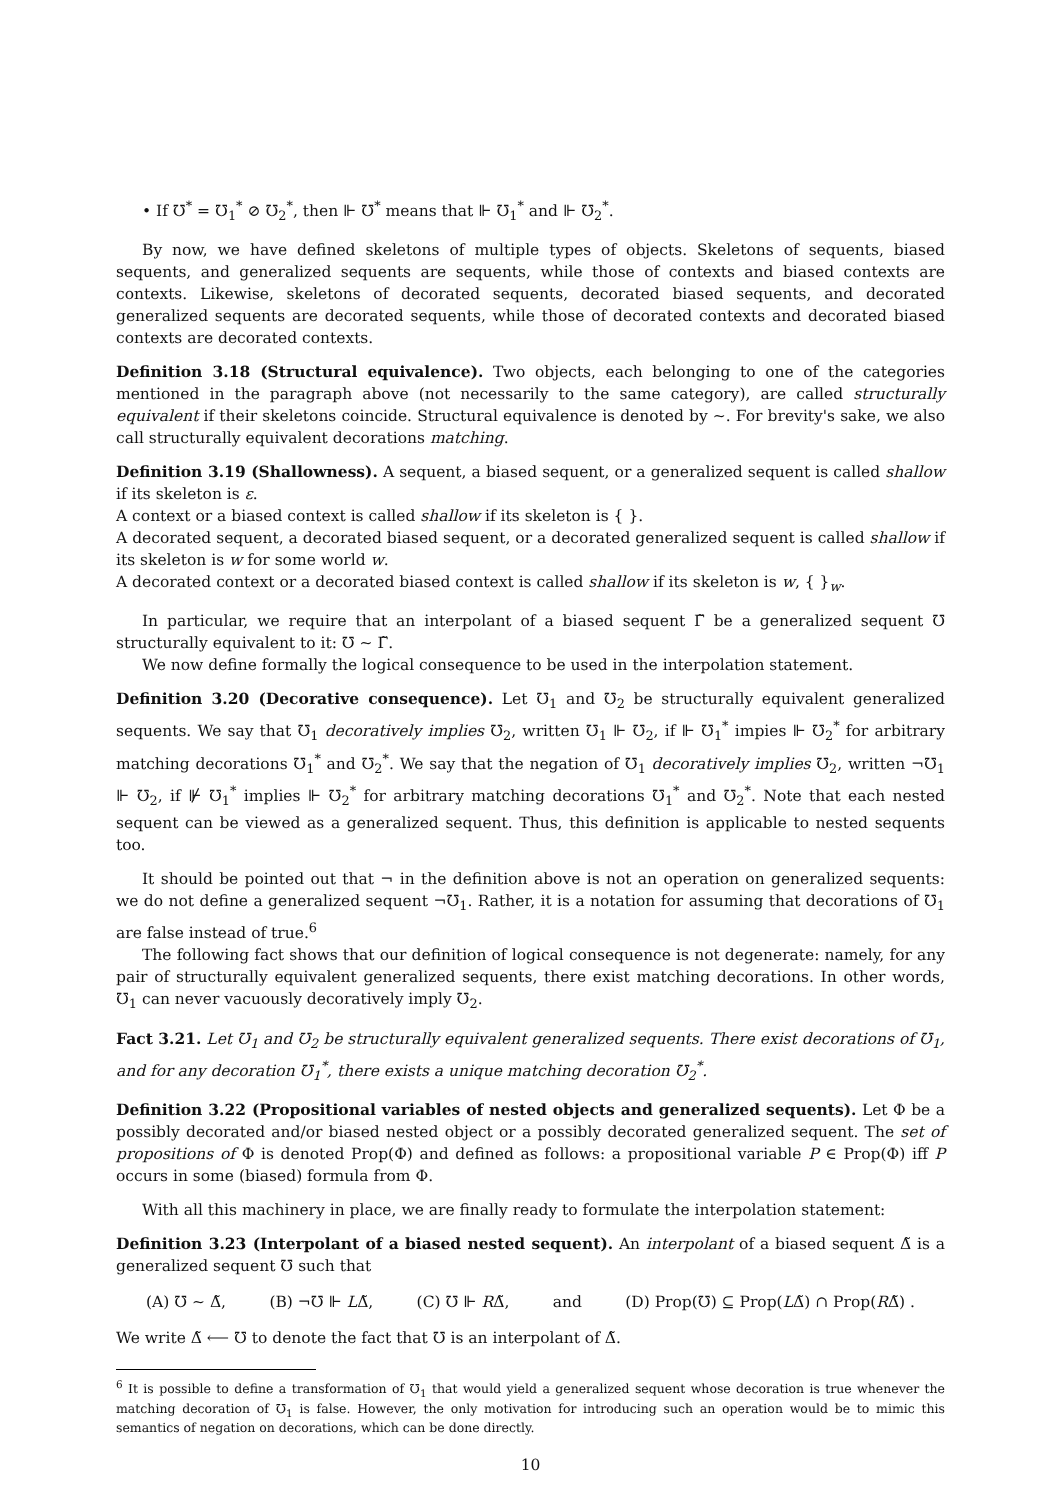• If ℧<sup>*</sup> = ℧<sub>1</sub><sup>*</sup> ⊘ ℧<sub>2</sub><sup>*</sup>, then ⊩ ℧<sup>*</sup> means that ⊩ ℧<sub>1</sub><sup>*</sup> and ⊩ ℧<sub>2</sub><sup>*</sup>.
By now, we have defined skeletons of multiple types of objects. Skeletons of sequents, biased sequents, and generalized sequents are sequents, while those of contexts and biased contexts are contexts. Likewise, skeletons of decorated sequents, decorated biased sequents, and decorated generalized sequents are decorated sequents, while those of decorated contexts and decorated biased contexts are decorated contexts.
Definition 3.18 (Structural equivalence). Two objects, each belonging to one of the categories mentioned in the paragraph above (not necessarily to the same category), are called structurally equivalent if their skeletons coincide. Structural equivalence is denoted by ∼. For brevity's sake, we also call structurally equivalent decorations matching.
Definition 3.19 (Shallowness). A sequent, a biased sequent, or a generalized sequent is called shallow if its skeleton is ε.
A context or a biased context is called shallow if its skeleton is { }.
A decorated sequent, a decorated biased sequent, or a decorated generalized sequent is called shallow if its skeleton is w for some world w.
A decorated context or a decorated biased context is called shallow if its skeleton is w, { }<sub>w</sub>.
In particular, we require that an interpolant of a biased sequent Γ̃ be a generalized sequent ℧ structurally equivalent to it: ℧ ∼ Γ̃.
We now define formally the logical consequence to be used in the interpolation statement.
Definition 3.20 (Decorative consequence). Let ℧<sub>1</sub> and ℧<sub>2</sub> be structurally equivalent generalized sequents. We say that ℧<sub>1</sub> decoratively implies ℧<sub>2</sub>, written ℧<sub>1</sub> ⊩ ℧<sub>2</sub>, if ⊩ ℧<sub>1</sub><sup>*</sup> impies ⊩ ℧<sub>2</sub><sup>*</sup> for arbitrary matching decorations ℧<sub>1</sub><sup>*</sup> and ℧<sub>2</sub><sup>*</sup>. We say that the negation of ℧<sub>1</sub> decoratively implies ℧<sub>2</sub>, written ¬℧<sub>1</sub> ⊩ ℧<sub>2</sub>, if ⊮ ℧<sub>1</sub><sup>*</sup> implies ⊩ ℧<sub>2</sub><sup>*</sup> for arbitrary matching decorations ℧<sub>1</sub><sup>*</sup> and ℧<sub>2</sub><sup>*</sup>. Note that each nested sequent can be viewed as a generalized sequent. Thus, this definition is applicable to nested sequents too.
It should be pointed out that ¬ in the definition above is not an operation on generalized sequents: we do not define a generalized sequent ¬℧<sub>1</sub>. Rather, it is a notation for assuming that decorations of ℧<sub>1</sub> are false instead of true.<sup>6</sup>
The following fact shows that our definition of logical consequence is not degenerate: namely, for any pair of structurally equivalent generalized sequents, there exist matching decorations. In other words, ℧<sub>1</sub> can never vacuously decoratively imply ℧<sub>2</sub>.
Fact 3.21. Let ℧<sub>1</sub> and ℧<sub>2</sub> be structurally equivalent generalized sequents. There exist decorations of ℧<sub>1</sub>, and for any decoration ℧<sub>1</sub><sup>*</sup>, there exists a unique matching decoration ℧<sub>2</sub><sup>*</sup>.
Definition 3.22 (Propositional variables of nested objects and generalized sequents). Let Φ be a possibly decorated and/or biased nested object or a possibly decorated generalized sequent. The set of propositions of Φ is denoted Prop(Φ) and defined as follows: a propositional variable P ∈ Prop(Φ) iff P occurs in some (biased) formula from Φ.
With all this machinery in place, we are finally ready to formulate the interpolation statement:
Definition 3.23 (Interpolant of a biased nested sequent). An interpolant of a biased sequent Δ̃ is a generalized sequent ℧ such that
(A) ℧ ∼ Δ̃, (B) ¬℧ ⊩ LΔ̃, (C) ℧ ⊩ RΔ̃, and (D) Prop(℧) ⊆ Prop(LΔ̃) ∩ Prop(RΔ̃) .
We write Δ̃ ⟵ ℧ to denote the fact that ℧ is an interpolant of Δ̃.
<sup>6</sup> It is possible to define a transformation of ℧<sub>1</sub> that would yield a generalized sequent whose decoration is true whenever the matching decoration of ℧<sub>1</sub> is false. However, the only motivation for introducing such an operation would be to mimic this semantics of negation on decorations, which can be done directly.
10